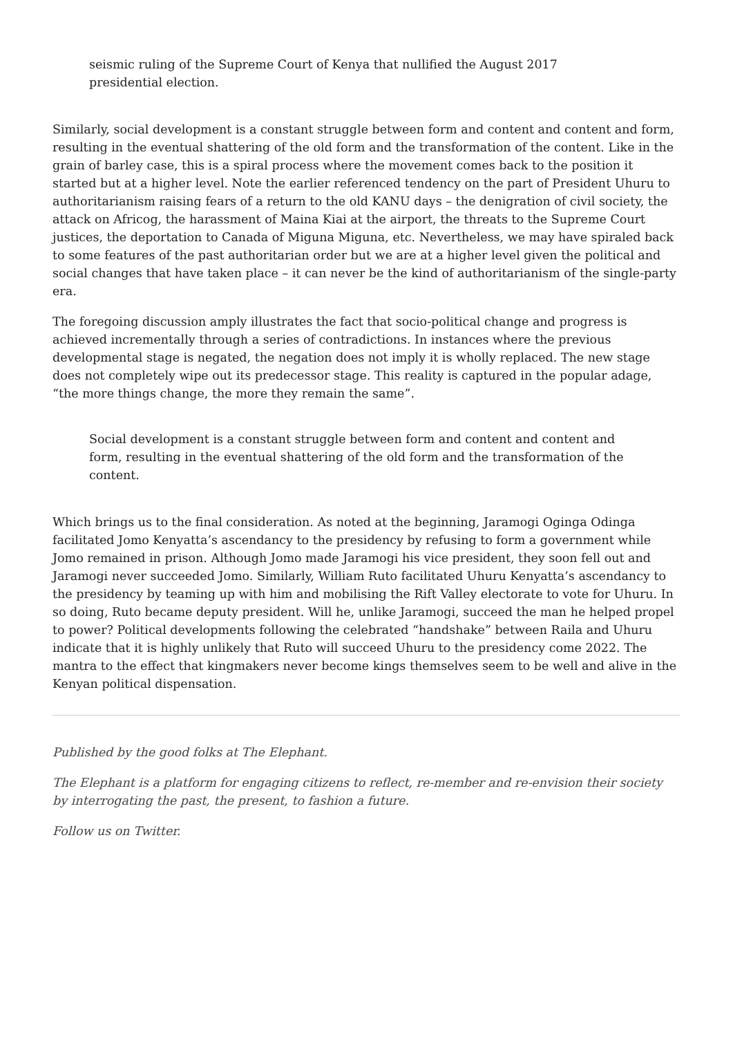seismic ruling of the Supreme Court of Kenya that nullified the August 2017 presidential election.
Similarly, social development is a constant struggle between form and content and content and form, resulting in the eventual shattering of the old form and the transformation of the content. Like in the grain of barley case, this is a spiral process where the movement comes back to the position it started but at a higher level. Note the earlier referenced tendency on the part of President Uhuru to authoritarianism raising fears of a return to the old KANU days – the denigration of civil society, the attack on Africog, the harassment of Maina Kiai at the airport, the threats to the Supreme Court justices, the deportation to Canada of Miguna Miguna, etc. Nevertheless, we may have spiraled back to some features of the past authoritarian order but we are at a higher level given the political and social changes that have taken place – it can never be the kind of authoritarianism of the single-party era.
The foregoing discussion amply illustrates the fact that socio-political change and progress is achieved incrementally through a series of contradictions. In instances where the previous developmental stage is negated, the negation does not imply it is wholly replaced. The new stage does not completely wipe out its predecessor stage. This reality is captured in the popular adage, “the more things change, the more they remain the same”.
Social development is a constant struggle between form and content and content and form, resulting in the eventual shattering of the old form and the transformation of the content.
Which brings us to the final consideration. As noted at the beginning, Jaramogi Oginga Odinga facilitated Jomo Kenyatta’s ascendancy to the presidency by refusing to form a government while Jomo remained in prison. Although Jomo made Jaramogi his vice president, they soon fell out and Jaramogi never succeeded Jomo. Similarly, William Ruto facilitated Uhuru Kenyatta’s ascendancy to the presidency by teaming up with him and mobilising the Rift Valley electorate to vote for Uhuru. In so doing, Ruto became deputy president. Will he, unlike Jaramogi, succeed the man he helped propel to power? Political developments following the celebrated “handshake” between Raila and Uhuru indicate that it is highly unlikely that Ruto will succeed Uhuru to the presidency come 2022. The mantra to the effect that kingmakers never become kings themselves seem to be well and alive in the Kenyan political dispensation.
Published by the good folks at The Elephant.
The Elephant is a platform for engaging citizens to reflect, re-member and re-envision their society by interrogating the past, the present, to fashion a future.
Follow us on Twitter.